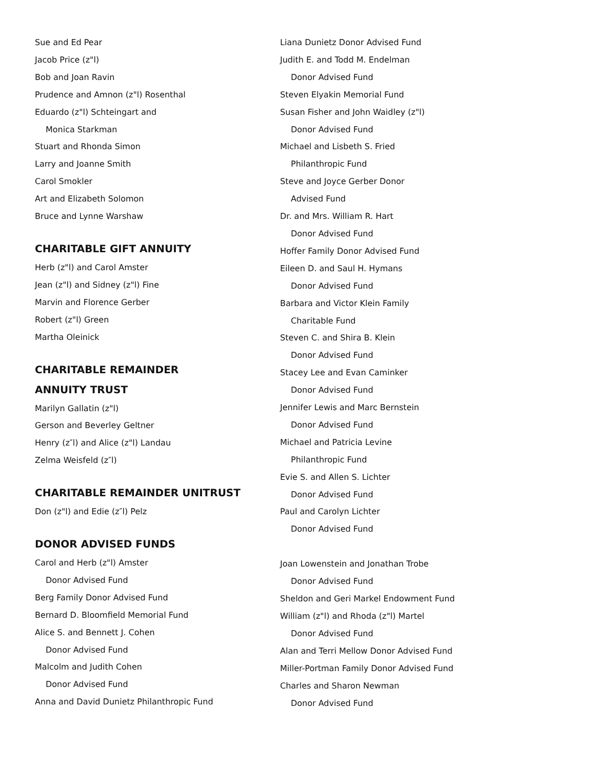Sue and Ed Pear
Jacob Price (z"l)
Bob and Joan Ravin
Prudence and Amnon (z"l) Rosenthal
Eduardo (z"l) Schteingart and
Monica Starkman
Stuart and Rhonda Simon
Larry and Joanne Smith
Carol Smokler
Art and Elizabeth Solomon
Bruce and Lynne Warshaw
CHARITABLE GIFT ANNUITY
Herb (z"l) and Carol Amster
Jean (z"l) and Sidney (z"l) Fine
Marvin and Florence Gerber
Robert (z"l) Green
Martha Oleinick
CHARITABLE REMAINDER
ANNUITY TRUST
Marilyn Gallatin (z"l)
Gerson and Beverley Geltner
Henry (z″l) and Alice (z"l) Landau
Zelma Weisfeld (z″l)
CHARITABLE REMAINDER UNITRUST
Don (z"l) and Edie (z″l) Pelz
DONOR ADVISED FUNDS
Carol and Herb (z"l) Amster
Donor Advised Fund
Berg Family Donor Advised Fund
Bernard D. Bloomfield Memorial Fund
Alice S. and Bennett J. Cohen
Donor Advised Fund
Malcolm and Judith Cohen
Donor Advised Fund
Anna and David Dunietz Philanthropic Fund
Liana Dunietz Donor Advised Fund
Judith E. and Todd M. Endelman
Donor Advised Fund
Steven Elyakin Memorial Fund
Susan Fisher and John Waidley (z"l)
Donor Advised Fund
Michael and Lisbeth S. Fried
Philanthropic Fund
Steve and Joyce Gerber Donor
Advised Fund
Dr. and Mrs. William R. Hart
Donor Advised Fund
Hoffer Family Donor Advised Fund
Eileen D. and Saul H. Hymans
Donor Advised Fund
Barbara and Victor Klein Family
Charitable Fund
Steven C. and Shira B. Klein
Donor Advised Fund
Stacey Lee and Evan Caminker
Donor Advised Fund
Jennifer Lewis and Marc Bernstein
Donor Advised Fund
Michael and Patricia Levine
Philanthropic Fund
Evie S. and Allen S. Lichter
Donor Advised Fund
Paul and Carolyn Lichter
Donor Advised Fund
Joan Lowenstein and Jonathan Trobe
Donor Advised Fund
Sheldon and Geri Markel Endowment Fund
William (z"l) and Rhoda (z"l) Martel
Donor Advised Fund
Alan and Terri Mellow Donor Advised Fund
Miller-Portman Family Donor Advised Fund
Charles and Sharon Newman
Donor Advised Fund